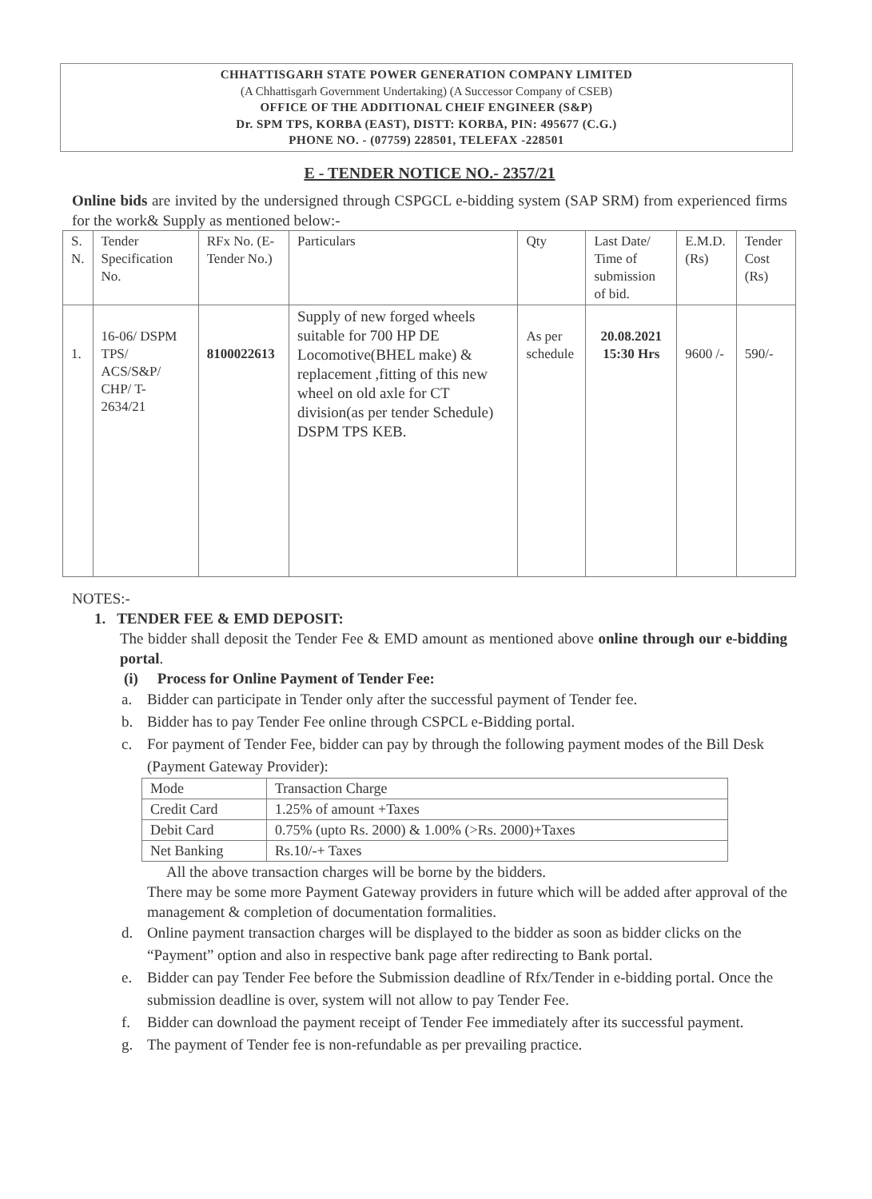CHHATTISGARH STATE POWER GENERATION COMPANY LIMITED
(A Chhattisgarh Government Undertaking) (A Successor Company of CSEB)
OFFICE OF THE ADDITIONAL CHEIF ENGINEER (S&P)
Dr. SPM TPS, KORBA (EAST), DISTT: KORBA, PIN: 495677 (C.G.)
PHONE NO. - (07759) 228501, TELEFAX -228501
E - TENDER NOTICE NO.- 2357/21
Online bids are invited by the undersigned through CSPGCL e-bidding system (SAP SRM) from experienced firms for the work& Supply as mentioned below:-
| S. N. | Tender Specification No. | RFx No. (E-Tender No.) | Particulars | Qty | Last Date/ Time of submission of bid. | E.M.D. (Rs) | Tender Cost (Rs) |
| --- | --- | --- | --- | --- | --- | --- | --- |
| 1. | 16-06/ DSPM TPS/ ACS/S&P/ CHP/ T-2634/21 | 8100022613 | Supply of new forged wheels suitable for 700 HP DE Locomotive(BHEL make) & replacement ,fitting of this new wheel on old axle for CT division(as per tender Schedule) DSPM TPS KEB. | As per schedule | 20.08.2021 15:30 Hrs | 9600 /- | 590/- |
NOTES:-
1. TENDER FEE & EMD DEPOSIT:
The bidder shall deposit the Tender Fee & EMD amount as mentioned above online through our e-bidding portal.
(i) Process for Online Payment of Tender Fee:
a. Bidder can participate in Tender only after the successful payment of Tender fee.
b. Bidder has to pay Tender Fee online through CSPCL e-Bidding portal.
c. For payment of Tender Fee, bidder can pay by through the following payment modes of the Bill Desk (Payment Gateway Provider):
| Mode | Transaction Charge |
| Credit Card | 1.25% of amount +Taxes |
| Debit Card | 0.75% (upto Rs. 2000) & 1.00% (>Rs. 2000)+Taxes |
| Net Banking | Rs.10/-+ Taxes |
All the above transaction charges will be borne by the bidders.
There may be some more Payment Gateway providers in future which will be added after approval of the management & completion of documentation formalities.
d. Online payment transaction charges will be displayed to the bidder as soon as bidder clicks on the “Payment” option and also in respective bank page after redirecting to Bank portal.
e. Bidder can pay Tender Fee before the Submission deadline of Rfx/Tender in e-bidding portal. Once the submission deadline is over, system will not allow to pay Tender Fee.
f. Bidder can download the payment receipt of Tender Fee immediately after its successful payment.
g. The payment of Tender fee is non-refundable as per prevailing practice.